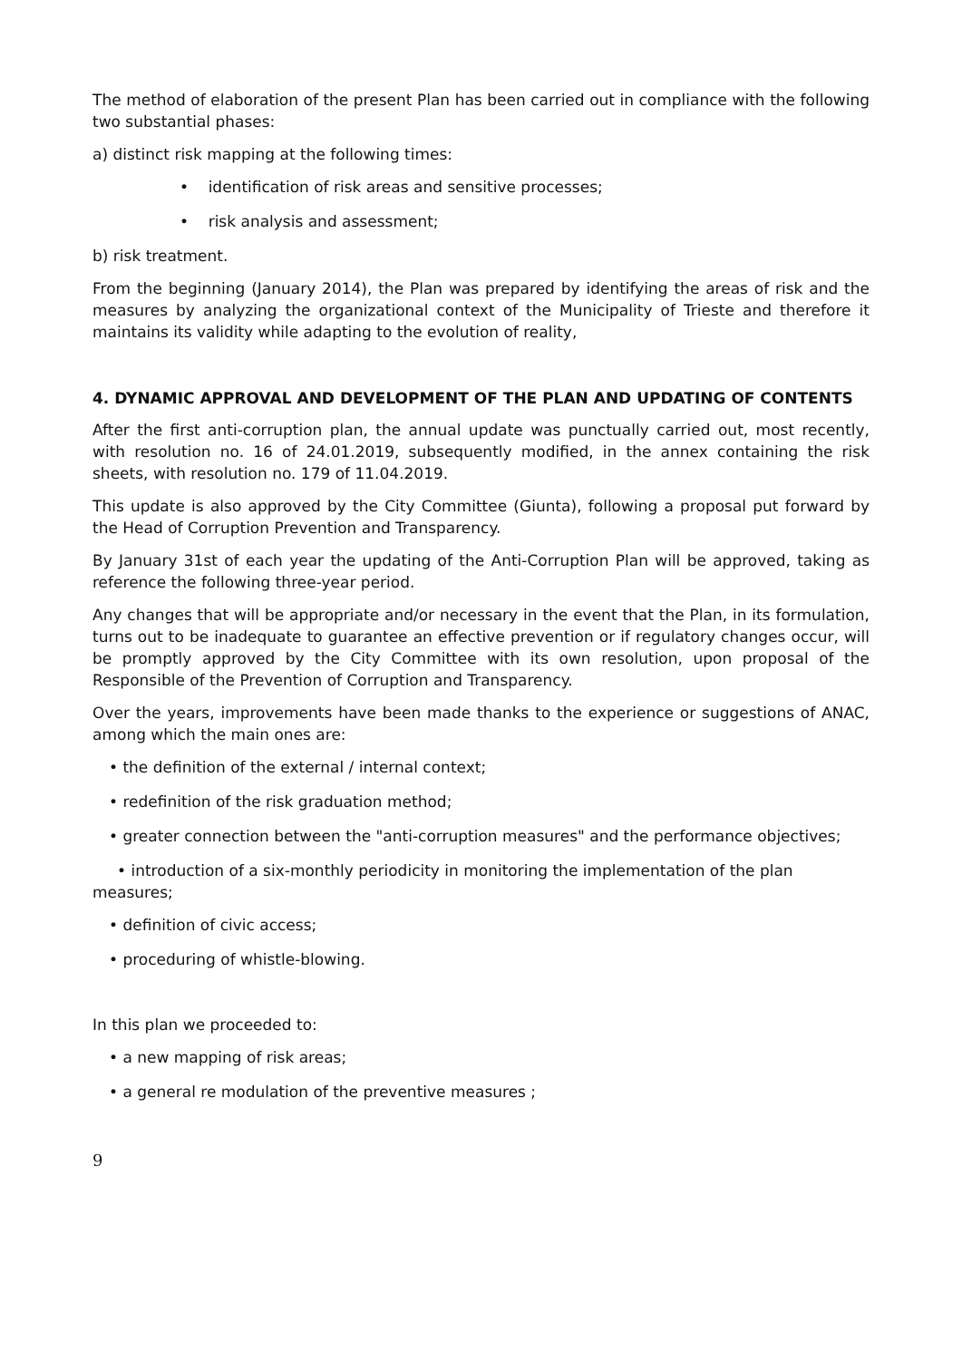The method of elaboration of the present Plan has been carried out in compliance with the following two substantial phases:
a) distinct risk mapping at the following times:
• identification of risk areas and sensitive processes;
• risk analysis and assessment;
b) risk treatment.
From the beginning (January 2014), the Plan was prepared by identifying the areas of risk and the measures by analyzing the organizational context of the Municipality of Trieste and therefore it maintains its validity while adapting to the evolution of reality,
4. DYNAMIC APPROVAL AND DEVELOPMENT OF THE PLAN AND UPDATING OF CONTENTS
After the first anti-corruption plan, the annual update was punctually carried out, most recently, with resolution no. 16 of 24.01.2019, subsequently modified, in the annex containing the risk sheets, with resolution no. 179 of 11.04.2019.
This update is also approved by the City Committee (Giunta), following a proposal put forward by the Head of Corruption Prevention and Transparency.
By January 31st of each year the updating of the Anti-Corruption Plan will be approved, taking as reference the following three-year period.
Any changes that will be appropriate and/or necessary in the event that the Plan, in its formulation, turns out to be inadequate to guarantee an effective prevention or if regulatory changes occur, will be promptly approved by the City Committee with its own resolution, upon proposal of the Responsible of the Prevention of Corruption and Transparency.
Over the years, improvements have been made thanks to the experience or suggestions of ANAC, among which the main ones are:
• the definition of the external / internal context;
• redefinition of the risk graduation method;
• greater connection between the "anti-corruption measures" and the performance objectives;
• introduction of a six-monthly periodicity in monitoring the implementation of the plan measures;
• definition of civic access;
• proceduring of whistle-blowing.
In this plan we proceeded to:
• a new mapping of risk areas;
• a general re modulation of the preventive measures ;
9